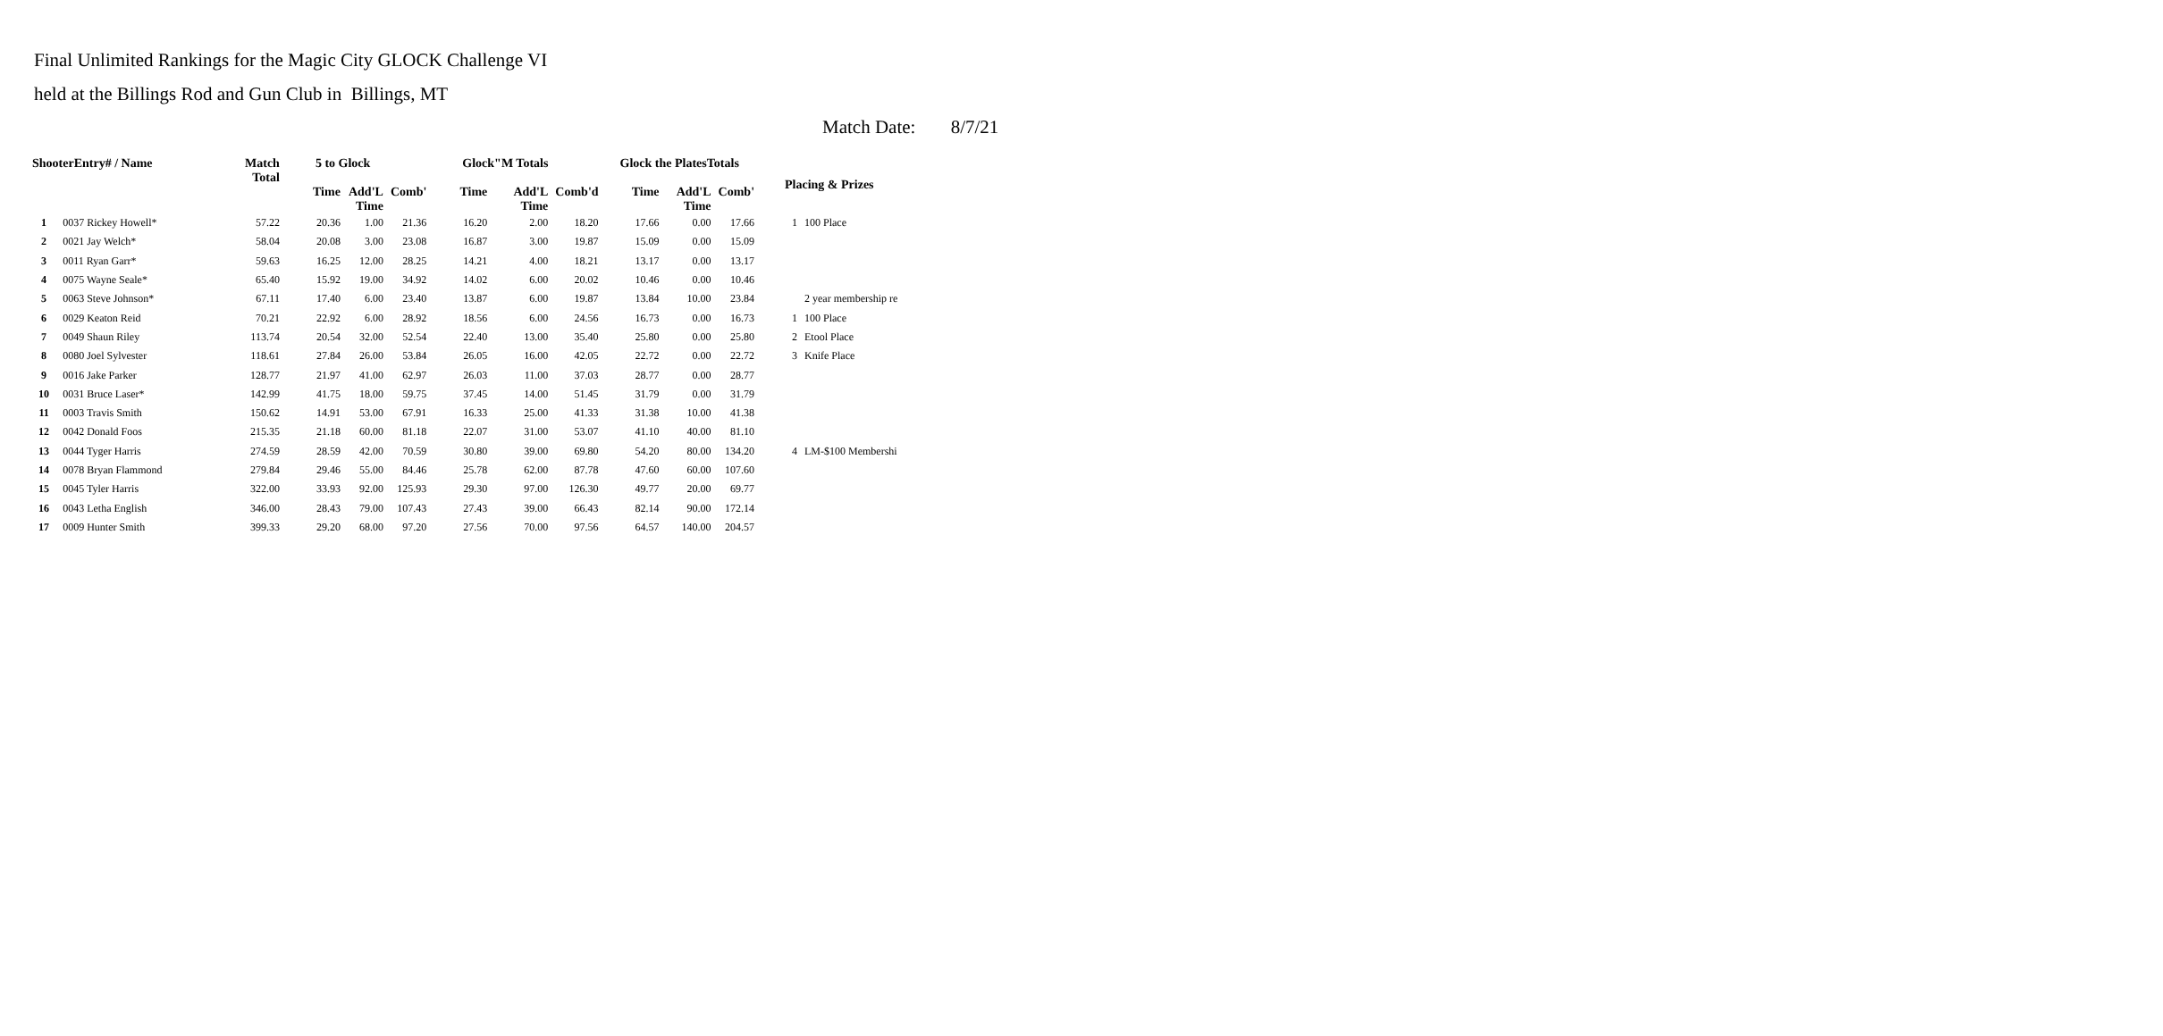Final Unlimited Rankings for the Magic City GLOCK Challenge VI
held at the Billings Rod and Gun Club in Billings, MT
Match Date: 8/7/21
| ShooterEntry# / Name | | Match Total | 5 to Glock | | | Glock"M Totals | | | Glock the PlatesTotals | | | Placing & Prizes | |
| --- | --- | --- | --- | --- | --- | --- | --- | --- | --- | --- | --- | --- | --- |
| | | | Time | Add'L Time | Comb' | Time | Add'L Time | Comb'd | Time | Add'L Time | Comb' | | |
| 1 | 0037 Rickey Howell* | 57.22 | 20.36 | 1.00 | 21.36 | 16.20 | 2.00 | 18.20 | 17.66 | 0.00 | 17.66 | 1 | 100 Place |
| 2 | 0021 Jay Welch* | 58.04 | 20.08 | 3.00 | 23.08 | 16.87 | 3.00 | 19.87 | 15.09 | 0.00 | 15.09 | | |
| 3 | 0011 Ryan Garr* | 59.63 | 16.25 | 12.00 | 28.25 | 14.21 | 4.00 | 18.21 | 13.17 | 0.00 | 13.17 | | |
| 4 | 0075 Wayne Seale* | 65.40 | 15.92 | 19.00 | 34.92 | 14.02 | 6.00 | 20.02 | 10.46 | 0.00 | 10.46 | | |
| 5 | 0063 Steve Johnson* | 67.11 | 17.40 | 6.00 | 23.40 | 13.87 | 6.00 | 19.87 | 13.84 | 10.00 | 23.84 | | 2 year membership re |
| 6 | 0029 Keaton Reid | 70.21 | 22.92 | 6.00 | 28.92 | 18.56 | 6.00 | 24.56 | 16.73 | 0.00 | 16.73 | 1 | 100 Place |
| 7 | 0049 Shaun Riley | 113.74 | 20.54 | 32.00 | 52.54 | 22.40 | 13.00 | 35.40 | 25.80 | 0.00 | 25.80 | 2 | Etool Place |
| 8 | 0080 Joel Sylvester | 118.61 | 27.84 | 26.00 | 53.84 | 26.05 | 16.00 | 42.05 | 22.72 | 0.00 | 22.72 | 3 | Knife Place |
| 9 | 0016 Jake Parker | 128.77 | 21.97 | 41.00 | 62.97 | 26.03 | 11.00 | 37.03 | 28.77 | 0.00 | 28.77 | | |
| 10 | 0031 Bruce Laser* | 142.99 | 41.75 | 18.00 | 59.75 | 37.45 | 14.00 | 51.45 | 31.79 | 0.00 | 31.79 | | |
| 11 | 0003 Travis Smith | 150.62 | 14.91 | 53.00 | 67.91 | 16.33 | 25.00 | 41.33 | 31.38 | 10.00 | 41.38 | | |
| 12 | 0042 Donald Foos | 215.35 | 21.18 | 60.00 | 81.18 | 22.07 | 31.00 | 53.07 | 41.10 | 40.00 | 81.10 | | |
| 13 | 0044 Tyger Harris | 274.59 | 28.59 | 42.00 | 70.59 | 30.80 | 39.00 | 69.80 | 54.20 | 80.00 | 134.20 | 4 | LM-$100 Membershi |
| 14 | 0078 Bryan Flammond | 279.84 | 29.46 | 55.00 | 84.46 | 25.78 | 62.00 | 87.78 | 47.60 | 60.00 | 107.60 | | |
| 15 | 0045 Tyler Harris | 322.00 | 33.93 | 92.00 | 125.93 | 29.30 | 97.00 | 126.30 | 49.77 | 20.00 | 69.77 | | |
| 16 | 0043 Letha English | 346.00 | 28.43 | 79.00 | 107.43 | 27.43 | 39.00 | 66.43 | 82.14 | 90.00 | 172.14 | | |
| 17 | 0009 Hunter Smith | 399.33 | 29.20 | 68.00 | 97.20 | 27.56 | 70.00 | 97.56 | 64.57 | 140.00 | 204.57 | | |